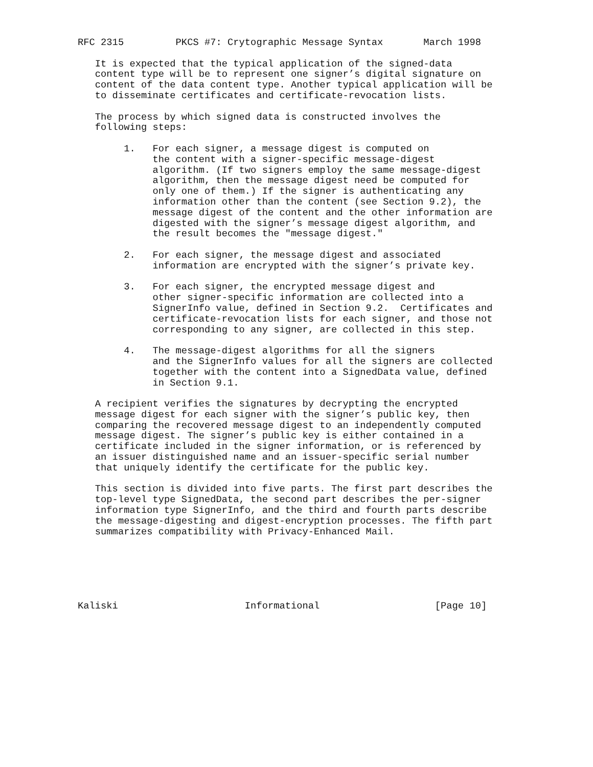RFC 2315         PKCS #7: Crytographic Message Syntax       March 1998

   It is expected that the typical application of the signed-data
   content type will be to represent one signer’s digital signature on
   content of the data content type. Another typical application will be
   to disseminate certificates and certificate-revocation lists.

   The process by which signed data is constructed involves the
   following steps:

        1.   For each signer, a message digest is computed on
             the content with a signer-specific message-digest
             algorithm. (If two signers employ the same message-digest
             algorithm, then the message digest need be computed for
             only one of them.) If the signer is authenticating any
             information other than the content (see Section 9.2), the
             message digest of the content and the other information are
             digested with the signer’s message digest algorithm, and
             the result becomes the "message digest."

        2.   For each signer, the message digest and associated
             information are encrypted with the signer’s private key.

        3.   For each signer, the encrypted message digest and
             other signer-specific information are collected into a
             SignerInfo value, defined in Section 9.2.  Certificates and
             certificate-revocation lists for each signer, and those not
             corresponding to any signer, are collected in this step.

        4.   The message-digest algorithms for all the signers
             and the SignerInfo values for all the signers are collected
             together with the content into a SignedData value, defined
             in Section 9.1.

   A recipient verifies the signatures by decrypting the encrypted
   message digest for each signer with the signer’s public key, then
   comparing the recovered message digest to an independently computed
   message digest. The signer’s public key is either contained in a
   certificate included in the signer information, or is referenced by
   an issuer distinguished name and an issuer-specific serial number
   that uniquely identify the certificate for the public key.

   This section is divided into five parts. The first part describes the
   top-level type SignedData, the second part describes the per-signer
   information type SignerInfo, and the third and fourth parts describe
   the message-digesting and digest-encryption processes. The fifth part
   summarizes compatibility with Privacy-Enhanced Mail.






Kaliski                      Informational                    [Page 10]